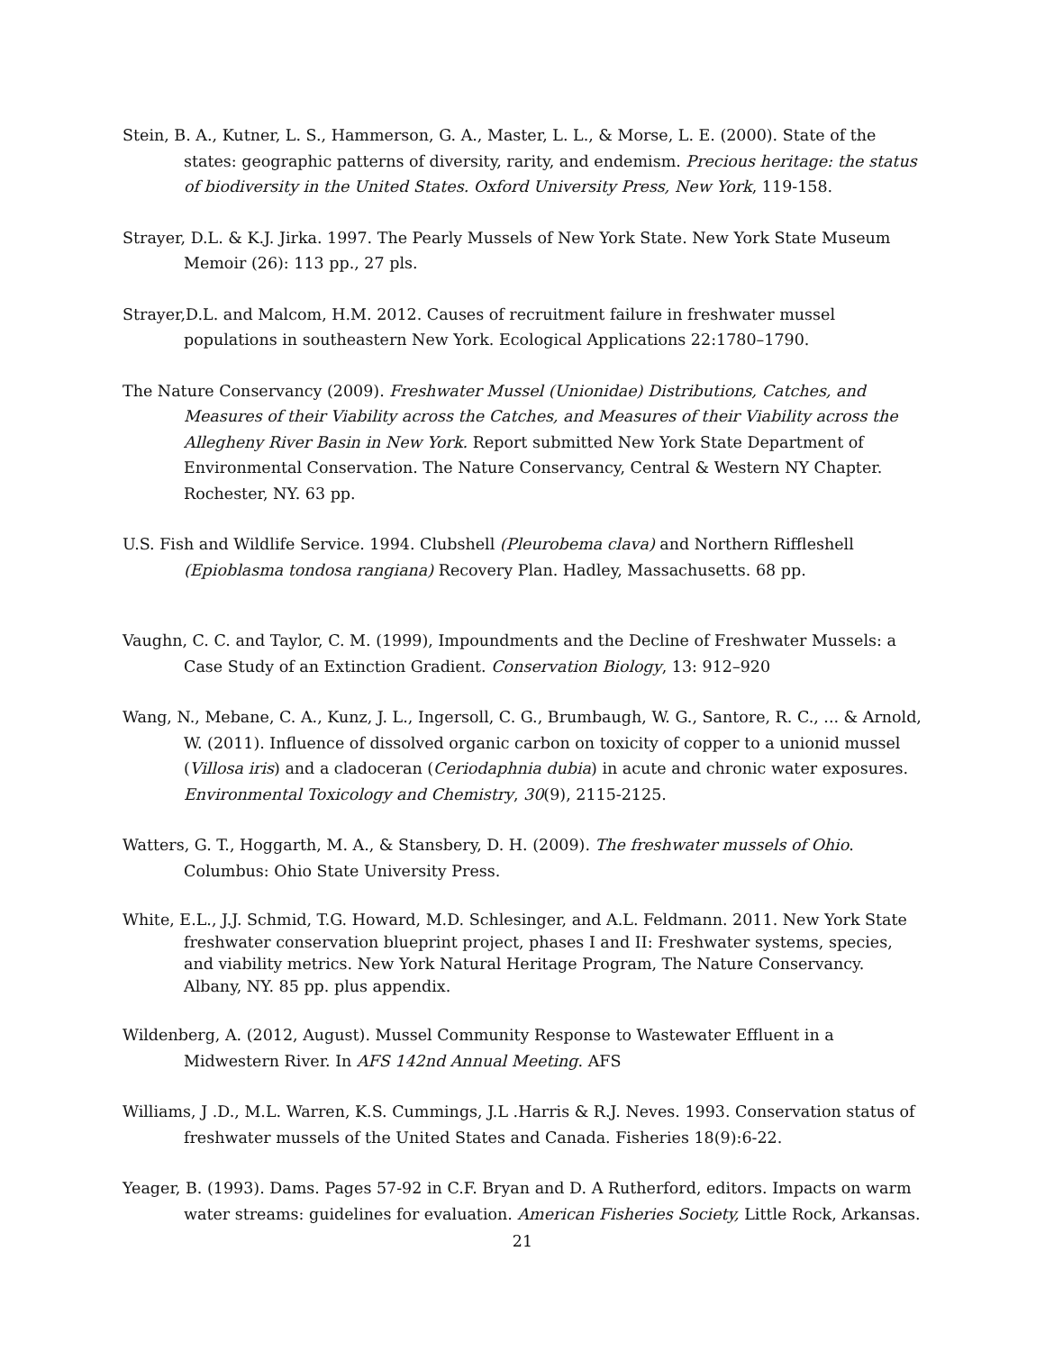Stein, B. A., Kutner, L. S., Hammerson, G. A., Master, L. L., & Morse, L. E. (2000). State of the states: geographic patterns of diversity, rarity, and endemism. Precious heritage: the status of biodiversity in the United States. Oxford University Press, New York, 119-158.
Strayer, D.L. & K.J. Jirka. 1997. The Pearly Mussels of New York State. New York State Museum Memoir (26): 113 pp., 27 pls.
Strayer,D.L. and Malcom, H.M. 2012. Causes of recruitment failure in freshwater mussel populations in southeastern New York. Ecological Applications 22:1780–1790.
The Nature Conservancy (2009). Freshwater Mussel (Unionidae) Distributions, Catches, and Measures of their Viability across the Catches, and Measures of their Viability across the Allegheny River Basin in New York. Report submitted New York State Department of Environmental Conservation. The Nature Conservancy, Central & Western NY Chapter. Rochester, NY. 63 pp.
U.S. Fish and Wildlife Service. 1994. Clubshell (Pleurobema clava) and Northern Riffleshell (Epioblasma tondosa rangiana) Recovery Plan. Hadley, Massachusetts. 68 pp.
Vaughn, C. C. and Taylor, C. M. (1999), Impoundments and the Decline of Freshwater Mussels: a Case Study of an Extinction Gradient. Conservation Biology, 13: 912–920
Wang, N., Mebane, C. A., Kunz, J. L., Ingersoll, C. G., Brumbaugh, W. G., Santore, R. C., ... & Arnold, W. (2011). Influence of dissolved organic carbon on toxicity of copper to a unionid mussel (Villosa iris) and a cladoceran (Ceriodaphnia dubia) in acute and chronic water exposures. Environmental Toxicology and Chemistry, 30(9), 2115-2125.
Watters, G. T., Hoggarth, M. A., & Stansbery, D. H. (2009). The freshwater mussels of Ohio. Columbus: Ohio State University Press.
White, E.L., J.J. Schmid, T.G. Howard, M.D. Schlesinger, and A.L. Feldmann. 2011. New York State freshwater conservation blueprint project, phases I and II: Freshwater systems, species, and viability metrics. New York Natural Heritage Program, The Nature Conservancy. Albany, NY. 85 pp. plus appendix.
Wildenberg, A. (2012, August). Mussel Community Response to Wastewater Effluent in a Midwestern River. In AFS 142nd Annual Meeting. AFS
Williams, J .D., M.L. Warren, K.S. Cummings, J.L .Harris & R.J. Neves. 1993. Conservation status of freshwater mussels of the United States and Canada. Fisheries 18(9):6-22.
Yeager, B. (1993). Dams. Pages 57-92 in C.F. Bryan and D. A Rutherford, editors. Impacts on warm water streams: guidelines for evaluation. American Fisheries Society, Little Rock, Arkansas.
21